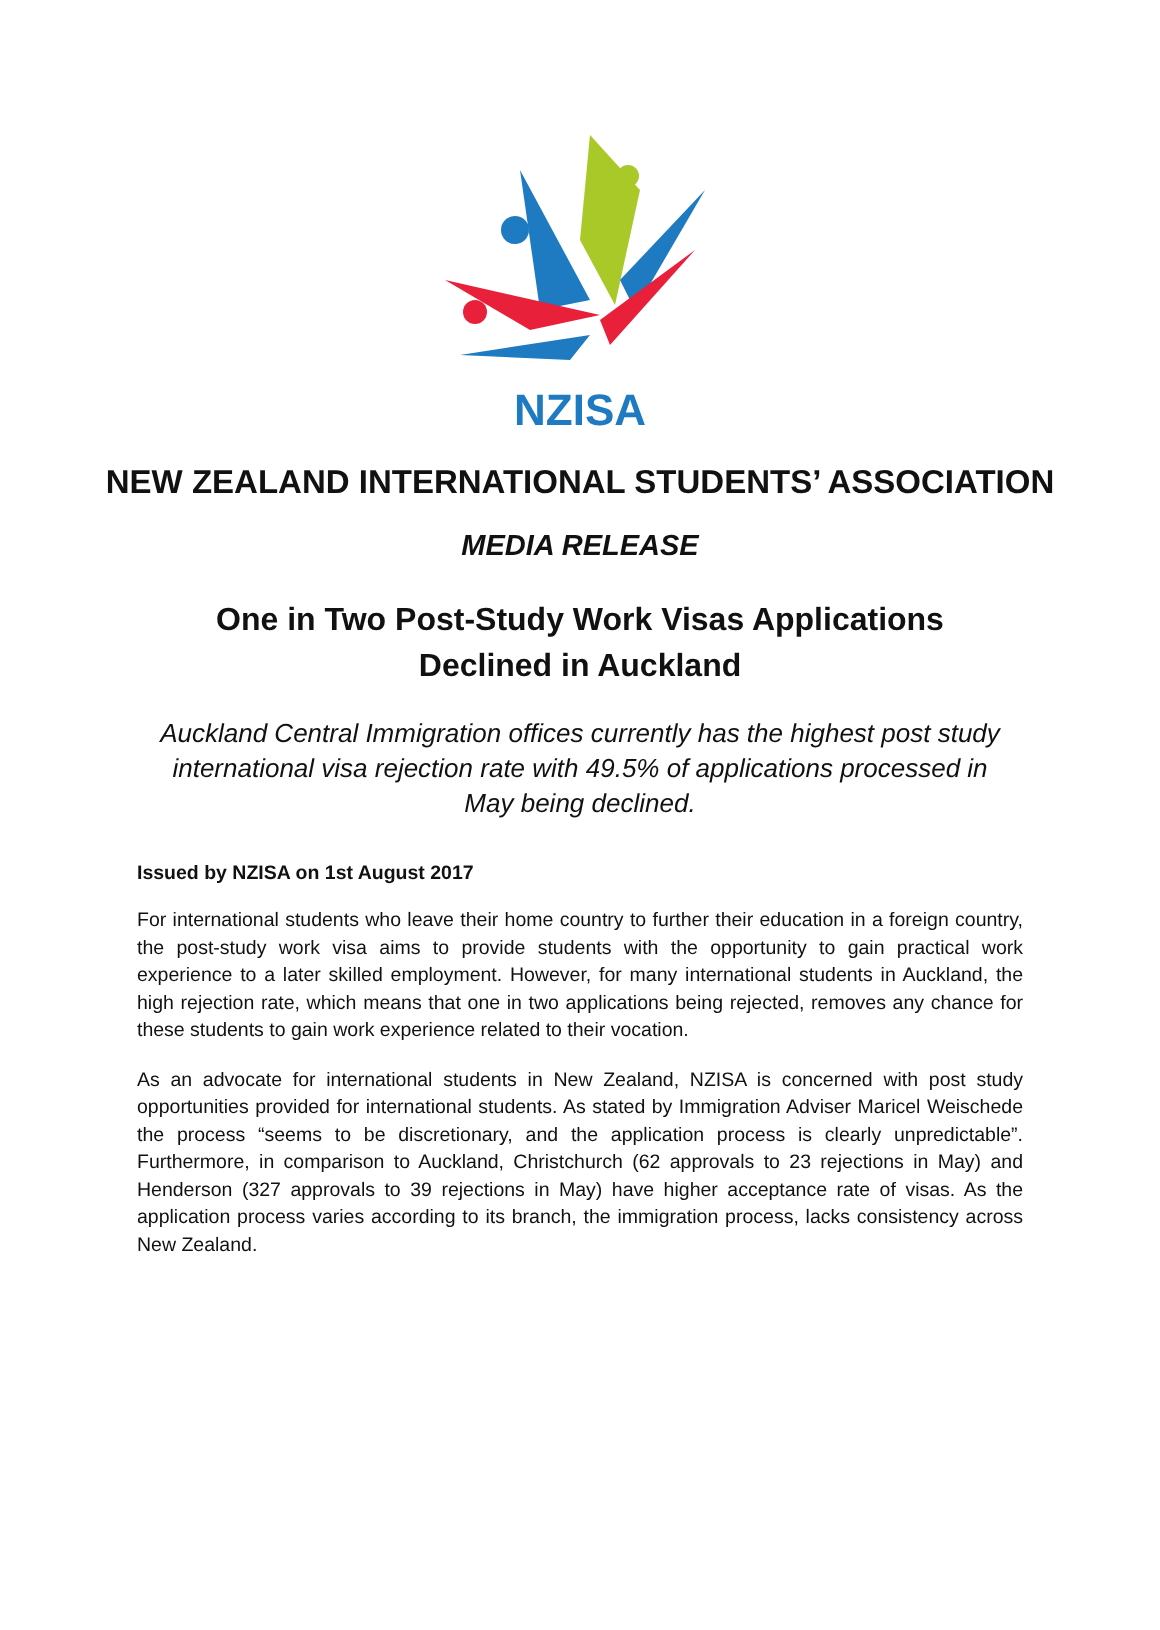NZISA
NEW ZEALAND INTERNATIONAL STUDENTS’ ASSOCIATION
MEDIA RELEASE
One in Two Post-Study Work Visas Applications
Declined in Auckland
Auckland Central Immigration offices currently has the highest post study international visa rejection rate with 49.5% of applications processed in May being declined.
Issued by NZISA on 1st August 2017
For international students who leave their home country to further their education in a foreign country, the post-study work visa aims to provide students with the opportunity to gain practical work experience to a later skilled employment. However, for many international students in Auckland, the high rejection rate, which means that one in two applications being rejected, removes any chance for these students to gain work experience related to their vocation.
As an advocate for international students in New Zealand, NZISA is concerned with post study opportunities provided for international students. As stated by Immigration Adviser Maricel Weischede the process “seems to be discretionary, and the application process is clearly unpredictable”. Furthermore, in comparison to Auckland, Christchurch (62 approvals to 23 rejections in May) and Henderson (327 approvals to 39 rejections in May) have higher acceptance rate of visas. As the application process varies according to its branch, the immigration process, lacks consistency across New Zealand.